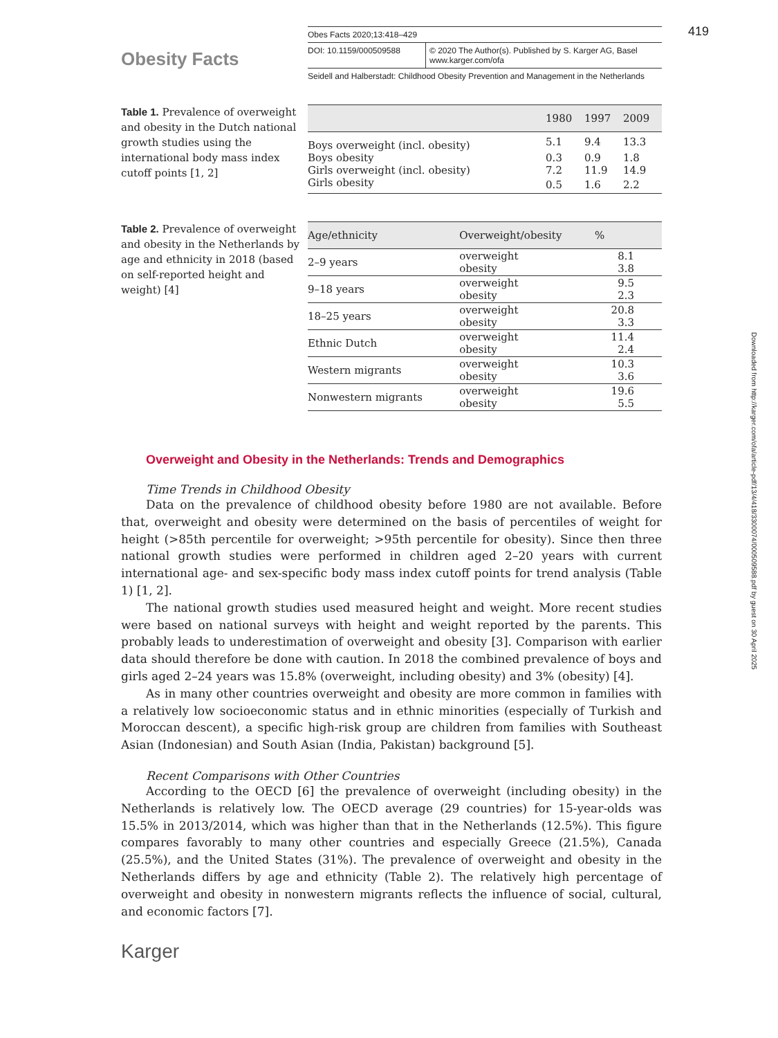419
Obesity Facts
Obes Facts 2020;13:418–429
DOI: 10.1159/000509588 © 2020 The Author(s). Published by S. Karger AG, Basel
www.karger.com/ofa
Seidell and Halberstadt: Childhood Obesity Prevention and Management in the Netherlands
Table 1. Prevalence of overweight and obesity in the Dutch national growth studies using the international body mass index cutoff points [1, 2]
| | 1980 | 1997 | 2009 |
| --- | --- | --- | --- |
| Boys overweight (incl. obesity) | 5.1 | 9.4 | 13.3 |
| Boys obesity | 0.3 | 0.9 | 1.8 |
| Girls overweight (incl. obesity) | 7.2 | 11.9 | 14.9 |
| Girls obesity | 0.5 | 1.6 | 2.2 |
Table 2. Prevalence of overweight and obesity in the Netherlands by age and ethnicity in 2018 (based on self-reported height and weight) [4]
| Age/ethnicity | Overweight/obesity | % |
| --- | --- | --- |
| 2–9 years | overweight obesity | 8.1 3.8 |
| 9–18 years | overweight obesity | 9.5 2.3 |
| 18–25 years | overweight obesity | 20.8 3.3 |
| Ethnic Dutch | overweight obesity | 11.4 2.4 |
| Western migrants | overweight obesity | 10.3 3.6 |
| Nonwestern migrants | overweight obesity | 19.6 5.5 |
Overweight and Obesity in the Netherlands: Trends and Demographics
Time Trends in Childhood Obesity
Data on the prevalence of childhood obesity before 1980 are not available. Before that, overweight and obesity were determined on the basis of percentiles of weight for height (>85th percentile for overweight; >95th percentile for obesity). Since then three national growth studies were performed in children aged 2–20 years with current international age- and sex-specific body mass index cutoff points for trend analysis (Table 1) [1, 2].
The national growth studies used measured height and weight. More recent studies were based on national surveys with height and weight reported by the parents. This probably leads to underestimation of overweight and obesity [3]. Comparison with earlier data should therefore be done with caution. In 2018 the combined prevalence of boys and girls aged 2–24 years was 15.8% (overweight, including obesity) and 3% (obesity) [4].
As in many other countries overweight and obesity are more common in families with a relatively low socioeconomic status and in ethnic minorities (especially of Turkish and Moroccan descent), a specific high-risk group are children from families with Southeast Asian (Indonesian) and South Asian (India, Pakistan) background [5].
Recent Comparisons with Other Countries
According to the OECD [6] the prevalence of overweight (including obesity) in the Neth­erlands is relatively low. The OECD average (29 countries) for 15-year-olds was 15.5% in 2013/2014, which was higher than that in the Netherlands (12.5%). This figure compares favorably to many other countries and especially Greece (21.5%), Canada (25.5%), and the United States (31%). The prevalence of overweight and obesity in the Netherlands differs by age and ethnicity (Table 2). The relatively high percentage of overweight and obesity in nonwestern migrants reflects the influence of social, cultural, and economic factors [7].
Karger
Downloaded from http://karger.com/ofa/article-pdf/13/4/418/3300074/000509588.pdf by guest on 30 April 2025